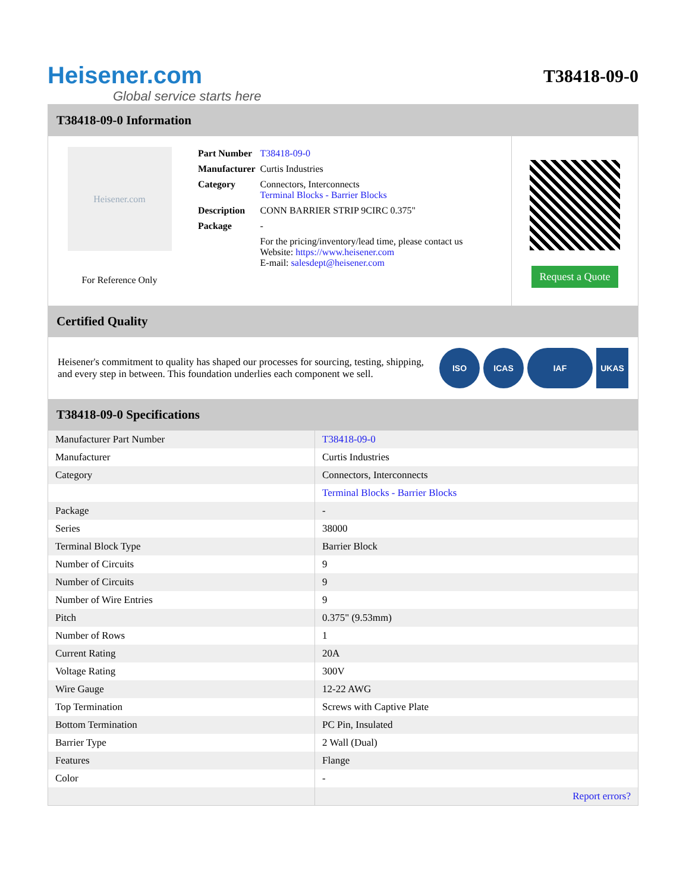Heisener.com
Global service starts here
T38418-09-0
T38418-09-0 Information
Heisener.com
For Reference Only
| Part Number | T38418-09-0 |
| Manufacturer | Curtis Industries |
| Category | Connectors, Interconnects Terminal Blocks - Barrier Blocks |
| Description | CONN BARRIER STRIP 9CIRC 0.375" |
| Package | - |
| | For the pricing/inventory/lead time, please contact us Website: https://www.heisener.com E-mail: salesdept@heisener.com |
Request a Quote
Certified Quality
Heisener's commitment to quality has shaped our processes for sourcing, testing, shipping, and every step in between. This foundation underlies each component we sell.
ISO ICAS IAF UKAS
T38418-09-0 Specifications
| Manufacturer Part Number | T38418-09-0 |
| Manufacturer | Curtis Industries |
| Category | Connectors, Interconnects |
| | Terminal Blocks - Barrier Blocks |
| Package | - |
| Series | 38000 |
| Terminal Block Type | Barrier Block |
| Number of Circuits | 9 |
| Number of Circuits | 9 |
| Number of Wire Entries | 9 |
| Pitch | 0.375" (9.53mm) |
| Number of Rows | 1 |
| Current Rating | 20A |
| Voltage Rating | 300V |
| Wire Gauge | 12-22 AWG |
| Top Termination | Screws with Captive Plate |
| Bottom Termination | PC Pin, Insulated |
| Barrier Type | 2 Wall (Dual) |
| Features | Flange |
| Color | - |
| | Report errors? |